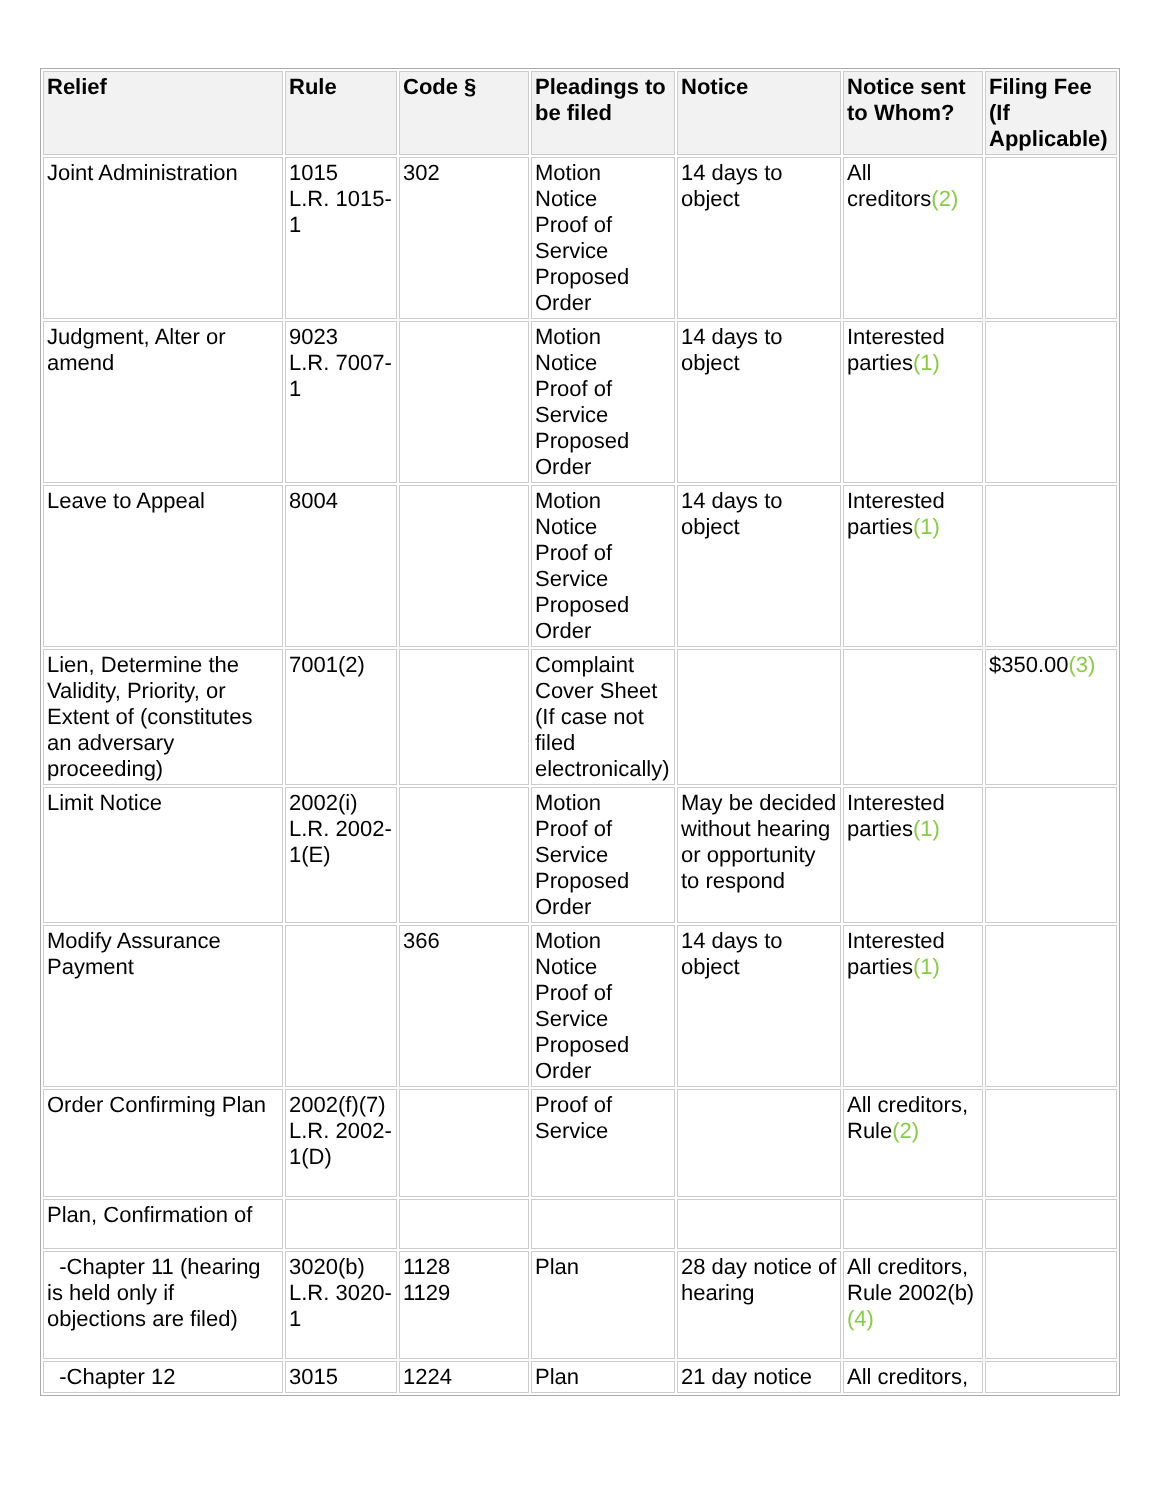| Relief | Rule | Code § | Pleadings to be filed | Notice | Notice sent to Whom? | Filing Fee (If Applicable) |
| --- | --- | --- | --- | --- | --- | --- |
| Joint Administration | 1015 L.R. 1015-1 | 302 | Motion Notice Proof of Service Proposed Order | 14 days to object | All creditors (2) | |
| Judgment, Alter or amend | 9023 L.R. 7007-1 | | Motion Notice Proof of Service Proposed Order | 14 days to object | Interested parties (1) | |
| Leave to Appeal | 8004 | | Motion Notice Proof of Service Proposed Order | 14 days to object | Interested parties (1) | |
| Lien, Determine the Validity, Priority, or Extent of (constitutes an adversary proceeding) | 7001(2) | | Complaint Cover Sheet (If case not filed electronically) | | | $350.00 (3) |
| Limit Notice | 2002(i) L.R. 2002-1(E) | | Motion Proof of Service Proposed Order | May be decided without hearing or opportunity to respond | Interested parties (1) | |
| Modify Assurance Payment | | 366 | Motion Notice Proof of Service Proposed Order | 14 days to object | Interested parties (1) | |
| Order Confirming Plan | 2002(f)(7) L.R. 2002-1(D) | | Proof of Service | | All creditors, Rule (2) | |
| Plan, Confirmation of | | | | | | |
| -Chapter 11 (hearing is held only if objections are filed) | 3020(b) L.R. 3020-1 | 1128 1129 | Plan | 28 day notice of hearing | All creditors, Rule 2002(b) (4) | |
| -Chapter 12 | 3015 | 1224 | Plan | 21 day notice | All creditors, | |